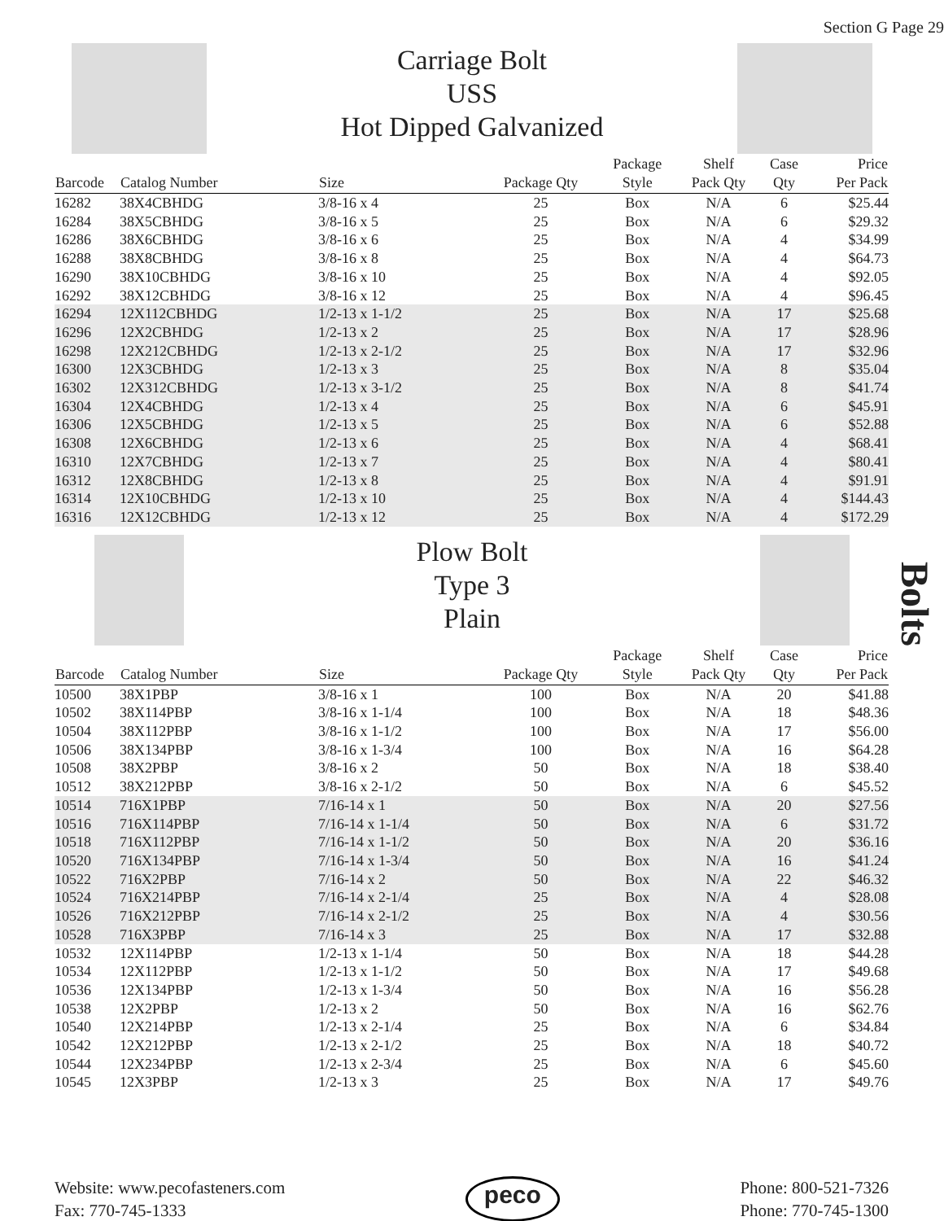Section G Page 29
Carriage Bolt
USS
Hot Dipped Galvanized
| Barcode | Catalog Number | Size | Package Qty | Package Style | Shelf Pack Qty | Case Qty | Price Per Pack |
| --- | --- | --- | --- | --- | --- | --- | --- |
| 16282 | 38X4CBHDG | 3/8-16 x 4 | 25 | Box | N/A | 6 | $25.44 |
| 16284 | 38X5CBHDG | 3/8-16 x 5 | 25 | Box | N/A | 6 | $29.32 |
| 16286 | 38X6CBHDG | 3/8-16 x 6 | 25 | Box | N/A | 4 | $34.99 |
| 16288 | 38X8CBHDG | 3/8-16 x 8 | 25 | Box | N/A | 4 | $64.73 |
| 16290 | 38X10CBHDG | 3/8-16 x 10 | 25 | Box | N/A | 4 | $92.05 |
| 16292 | 38X12CBHDG | 3/8-16 x 12 | 25 | Box | N/A | 4 | $96.45 |
| 16294 | 12X112CBHDG | 1/2-13 x 1-1/2 | 25 | Box | N/A | 17 | $25.68 |
| 16296 | 12X2CBHDG | 1/2-13 x 2 | 25 | Box | N/A | 17 | $28.96 |
| 16298 | 12X212CBHDG | 1/2-13 x 2-1/2 | 25 | Box | N/A | 17 | $32.96 |
| 16300 | 12X3CBHDG | 1/2-13 x 3 | 25 | Box | N/A | 8 | $35.04 |
| 16302 | 12X312CBHDG | 1/2-13 x 3-1/2 | 25 | Box | N/A | 8 | $41.74 |
| 16304 | 12X4CBHDG | 1/2-13 x 4 | 25 | Box | N/A | 6 | $45.91 |
| 16306 | 12X5CBHDG | 1/2-13 x 5 | 25 | Box | N/A | 6 | $52.88 |
| 16308 | 12X6CBHDG | 1/2-13 x 6 | 25 | Box | N/A | 4 | $68.41 |
| 16310 | 12X7CBHDG | 1/2-13 x 7 | 25 | Box | N/A | 4 | $80.41 |
| 16312 | 12X8CBHDG | 1/2-13 x 8 | 25 | Box | N/A | 4 | $91.91 |
| 16314 | 12X10CBHDG | 1/2-13 x 10 | 25 | Box | N/A | 4 | $144.43 |
| 16316 | 12X12CBHDG | 1/2-13 x 12 | 25 | Box | N/A | 4 | $172.29 |
Plow Bolt
Type 3
Plain
| Barcode | Catalog Number | Size | Package Qty | Package Style | Shelf Pack Qty | Case Qty | Price Per Pack |
| --- | --- | --- | --- | --- | --- | --- | --- |
| 10500 | 38X1PBP | 3/8-16 x 1 | 100 | Box | N/A | 20 | $41.88 |
| 10502 | 38X114PBP | 3/8-16 x 1-1/4 | 100 | Box | N/A | 18 | $48.36 |
| 10504 | 38X112PBP | 3/8-16 x 1-1/2 | 100 | Box | N/A | 17 | $56.00 |
| 10506 | 38X134PBP | 3/8-16 x 1-3/4 | 100 | Box | N/A | 16 | $64.28 |
| 10508 | 38X2PBP | 3/8-16 x 2 | 50 | Box | N/A | 18 | $38.40 |
| 10512 | 38X212PBP | 3/8-16 x 2-1/2 | 50 | Box | N/A | 6 | $45.52 |
| 10514 | 716X1PBP | 7/16-14 x 1 | 50 | Box | N/A | 20 | $27.56 |
| 10516 | 716X114PBP | 7/16-14 x 1-1/4 | 50 | Box | N/A | 6 | $31.72 |
| 10518 | 716X112PBP | 7/16-14 x 1-1/2 | 50 | Box | N/A | 20 | $36.16 |
| 10520 | 716X134PBP | 7/16-14 x 1-3/4 | 50 | Box | N/A | 16 | $41.24 |
| 10522 | 716X2PBP | 7/16-14 x 2 | 50 | Box | N/A | 22 | $46.32 |
| 10524 | 716X214PBP | 7/16-14 x 2-1/4 | 25 | Box | N/A | 4 | $28.08 |
| 10526 | 716X212PBP | 7/16-14 x 2-1/2 | 25 | Box | N/A | 4 | $30.56 |
| 10528 | 716X3PBP | 7/16-14 x 3 | 25 | Box | N/A | 17 | $32.88 |
| 10532 | 12X114PBP | 1/2-13 x 1-1/4 | 50 | Box | N/A | 18 | $44.28 |
| 10534 | 12X112PBP | 1/2-13 x 1-1/2 | 50 | Box | N/A | 17 | $49.68 |
| 10536 | 12X134PBP | 1/2-13 x 1-3/4 | 50 | Box | N/A | 16 | $56.28 |
| 10538 | 12X2PBP | 1/2-13 x 2 | 50 | Box | N/A | 16 | $62.76 |
| 10540 | 12X214PBP | 1/2-13 x 2-1/4 | 25 | Box | N/A | 6 | $34.84 |
| 10542 | 12X212PBP | 1/2-13 x 2-1/2 | 25 | Box | N/A | 18 | $40.72 |
| 10544 | 12X234PBP | 1/2-13 x 2-3/4 | 25 | Box | N/A | 6 | $45.60 |
| 10545 | 12X3PBP | 1/2-13 x 3 | 25 | Box | N/A | 17 | $49.76 |
Bolts
Website: www.pecofasteners.com
Fax: 770-745-1333
peco
Phone: 800-521-7326
Phone: 770-745-1300